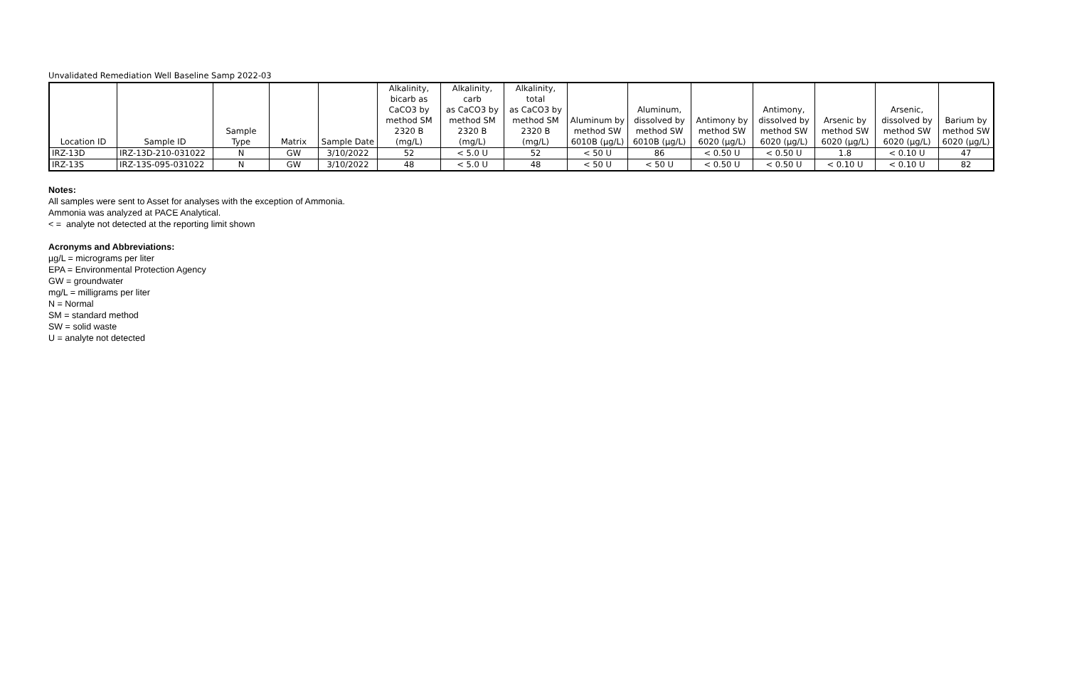Unvalidated Remediation Well Baseline Samp 2022-03
| Location ID | Sample ID | Sample Type | Matrix | Sample Date | Alkalinity, bicarb as CaCO3 by method SM 2320 B (mg/L) | Alkalinity, carb as CaCO3 by method SM 2320 B (mg/L) | Alkalinity, total as CaCO3 by method SM 2320 B (mg/L) | Aluminum by method SW 6010B (µg/L) | Aluminum, dissolved by method SW 6010B (µg/L) | Antimony by method SW 6020 (µg/L) | Antimony, dissolved by method SW 6020 (µg/L) | Arsenic by method SW 6020 (µg/L) | Arsenic, dissolved by method SW 6020 (µg/L) | Barium by method SW 6020 (µg/L) |
| --- | --- | --- | --- | --- | --- | --- | --- | --- | --- | --- | --- | --- | --- | --- |
| IRZ-13D | IRZ-13D-210-031022 | N | GW | 3/10/2022 | 52 | < 5.0 U | 52 | < 50 U | 86 | < 0.50 U | < 0.50 U | 1.8 | < 0.10 U | 47 |
| IRZ-13S | IRZ-13S-095-031022 | N | GW | 3/10/2022 | 48 | < 5.0 U | 48 | < 50 U | < 50 U | < 0.50 U | < 0.50 U | < 0.10 U | < 0.10 U | 82 |
Notes:
All samples were sent to Asset for analyses with the exception of Ammonia.
Ammonia was analyzed at PACE Analytical.
< = analyte not detected at the reporting limit shown
Acronyms and Abbreviations:
µg/L = micrograms per liter
EPA = Environmental Protection Agency
GW = groundwater
mg/L = milligrams per liter
N = Normal
SM = standard method
SW = solid waste
U = analyte not detected